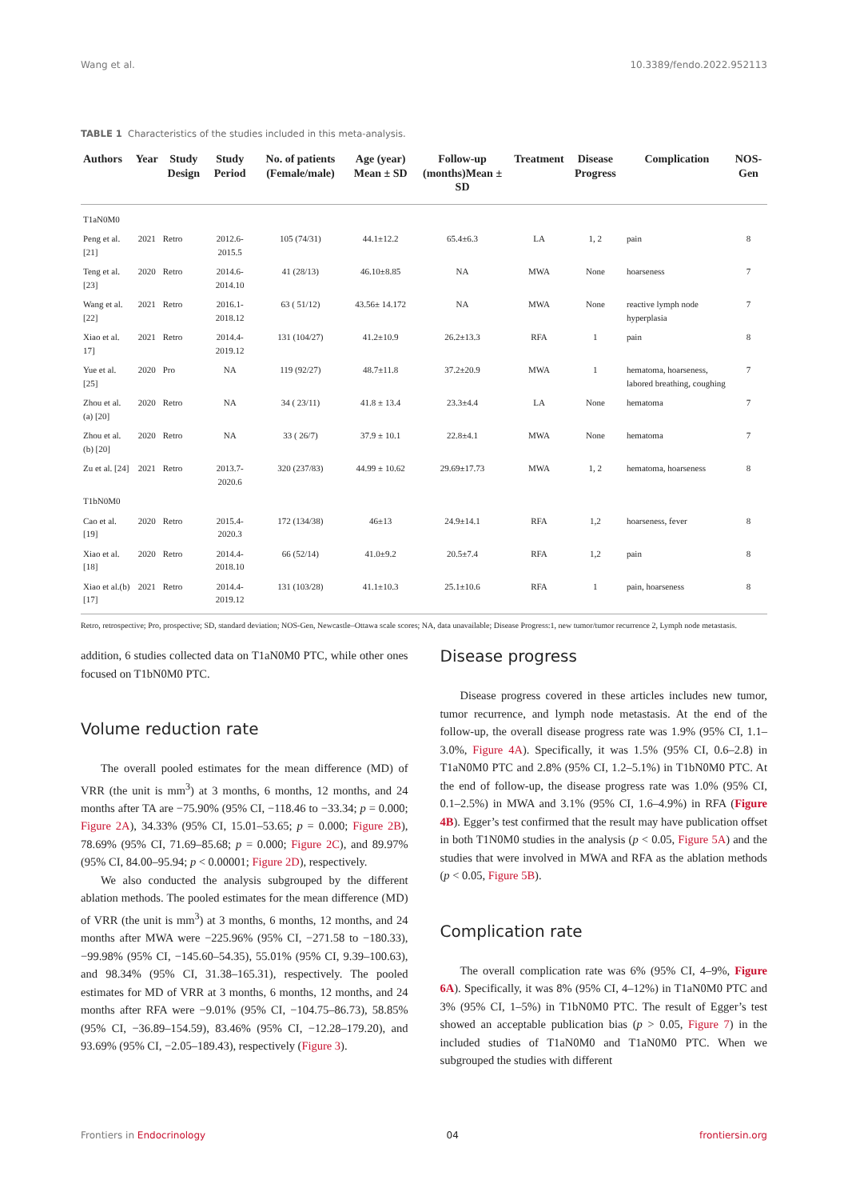Wang et al. 10.3389/fendo.2022.952113
TABLE 1 Characteristics of the studies included in this meta-analysis.
| Authors | Year | Study Design | Study Period | No. of patients (Female/male) | Age (year) Mean ± SD | Follow-up (months)Mean ± SD | Treatment | Disease Progress | Complication | NOS-Gen |
| --- | --- | --- | --- | --- | --- | --- | --- | --- | --- | --- |
| T1aN0M0 | | | | | | | | | | |
| Peng et al. [21] | 2021 | Retro | 2012.6-2015.5 | 105 (74/31) | 44.1±12.2 | 65.4±6.3 | LA | 1, 2 | pain | 8 |
| Teng et al. [23] | 2020 | Retro | 2014.6-2014.10 | 41 (28/13) | 46.10±8.85 | NA | MWA | None | hoarseness | 7 |
| Wang et al. [22] | 2021 | Retro | 2016.1-2018.12 | 63 ( 51/12) | 43.56± 14.172 | NA | MWA | None | reactive lymph node hyperplasia | 7 |
| Xiao et al. 17] | 2021 | Retro | 2014.4-2019.12 | 131 (104/27) | 41.2±10.9 | 26.2±13.3 | RFA | 1 | pain | 8 |
| Yue et al. [25] | 2020 | Pro | NA | 119 (92/27) | 48.7±11.8 | 37.2±20.9 | MWA | 1 | hematoma, hoarseness, labored breathing, coughing | 7 |
| Zhou et al. (a) [20] | 2020 | Retro | NA | 34 ( 23/11) | 41.8 ± 13.4 | 23.3±4.4 | LA | None | hematoma | 7 |
| Zhou et al. (b) [20] | 2020 | Retro | NA | 33 ( 26/7) | 37.9 ± 10.1 | 22.8±4.1 | MWA | None | hematoma | 7 |
| Zu et al. [24] | 2021 | Retro | 2013.7-2020.6 | 320 (237/83) | 44.99 ± 10.62 | 29.69±17.73 | MWA | 1, 2 | hematoma, hoarseness | 8 |
| T1bN0M0 | | | | | | | | | | |
| Cao et al. [19] | 2020 | Retro | 2015.4-2020.3 | 172 (134/38) | 46±13 | 24.9±14.1 | RFA | 1,2 | hoarseness, fever | 8 |
| Xiao et al. [18] | 2020 | Retro | 2014.4-2018.10 | 66 (52/14) | 41.0±9.2 | 20.5±7.4 | RFA | 1,2 | pain | 8 |
| Xiao et al.(b)[17] | 2021 | Retro | 2014.4-2019.12 | 131 (103/28) | 41.1±10.3 | 25.1±10.6 | RFA | 1 | pain, hoarseness | 8 |
Retro, retrospective; Pro, prospective; SD, standard deviation; NOS-Gen, Newcastle–Ottawa scale scores; NA, data unavailable; Disease Progress:1, new tumor/tumor recurrence 2, Lymph node metastasis.
addition, 6 studies collected data on T1aN0M0 PTC, while other ones focused on T1bN0M0 PTC.
Volume reduction rate
The overall pooled estimates for the mean difference (MD) of VRR (the unit is mm<sup>3</sup>) at 3 months, 6 months, 12 months, and 24 months after TA are −75.90% (95% CI, −118.46 to −33.34; p = 0.000; Figure 2A), 34.33% (95% CI, 15.01–53.65; p = 0.000; Figure 2B), 78.69% (95% CI, 71.69–85.68; p = 0.000; Figure 2C), and 89.97% (95% CI, 84.00–95.94; p < 0.00001; Figure 2D), respectively.
We also conducted the analysis subgrouped by the different ablation methods. The pooled estimates for the mean difference (MD) of VRR (the unit is mm<sup>3</sup>) at 3 months, 6 months, 12 months, and 24 months after MWA were −225.96% (95% CI, −271.58 to −180.33), −99.98% (95% CI, −145.60–54.35), 55.01% (95% CI, 9.39–100.63), and 98.34% (95% CI, 31.38–165.31), respectively. The pooled estimates for MD of VRR at 3 months, 6 months, 12 months, and 24 months after RFA were −9.01% (95% CI, −104.75–86.73), 58.85% (95% CI, −36.89–154.59), 83.46% (95% CI, −12.28–179.20), and 93.69% (95% CI, −2.05–189.43), respectively (Figure 3).
Disease progress
Disease progress covered in these articles includes new tumor, tumor recurrence, and lymph node metastasis. At the end of the follow-up, the overall disease progress rate was 1.9% (95% CI, 1.1–3.0%, Figure 4A). Specifically, it was 1.5% (95% CI, 0.6–2.8) in T1aN0M0 PTC and 2.8% (95% CI, 1.2–5.1%) in T1bN0M0 PTC. At the end of follow-up, the disease progress rate was 1.0% (95% CI, 0.1–2.5%) in MWA and 3.1% (95% CI, 1.6–4.9%) in RFA (Figure 4B). Egger’s test confirmed that the result may have publication offset in both T1N0M0 studies in the analysis (p < 0.05, Figure 5A) and the studies that were involved in MWA and RFA as the ablation methods (p < 0.05, Figure 5B).
Complication rate
The overall complication rate was 6% (95% CI, 4–9%, Figure 6A). Specifically, it was 8% (95% CI, 4–12%) in T1aN0M0 PTC and 3% (95% CI, 1–5%) in T1bN0M0 PTC. The result of Egger’s test showed an acceptable publication bias (p > 0.05, Figure 7) in the included studies of T1aN0M0 and T1aN0M0 PTC. When we subgrouped the studies with different
Frontiers in Endocrinology 04 frontiersin.org